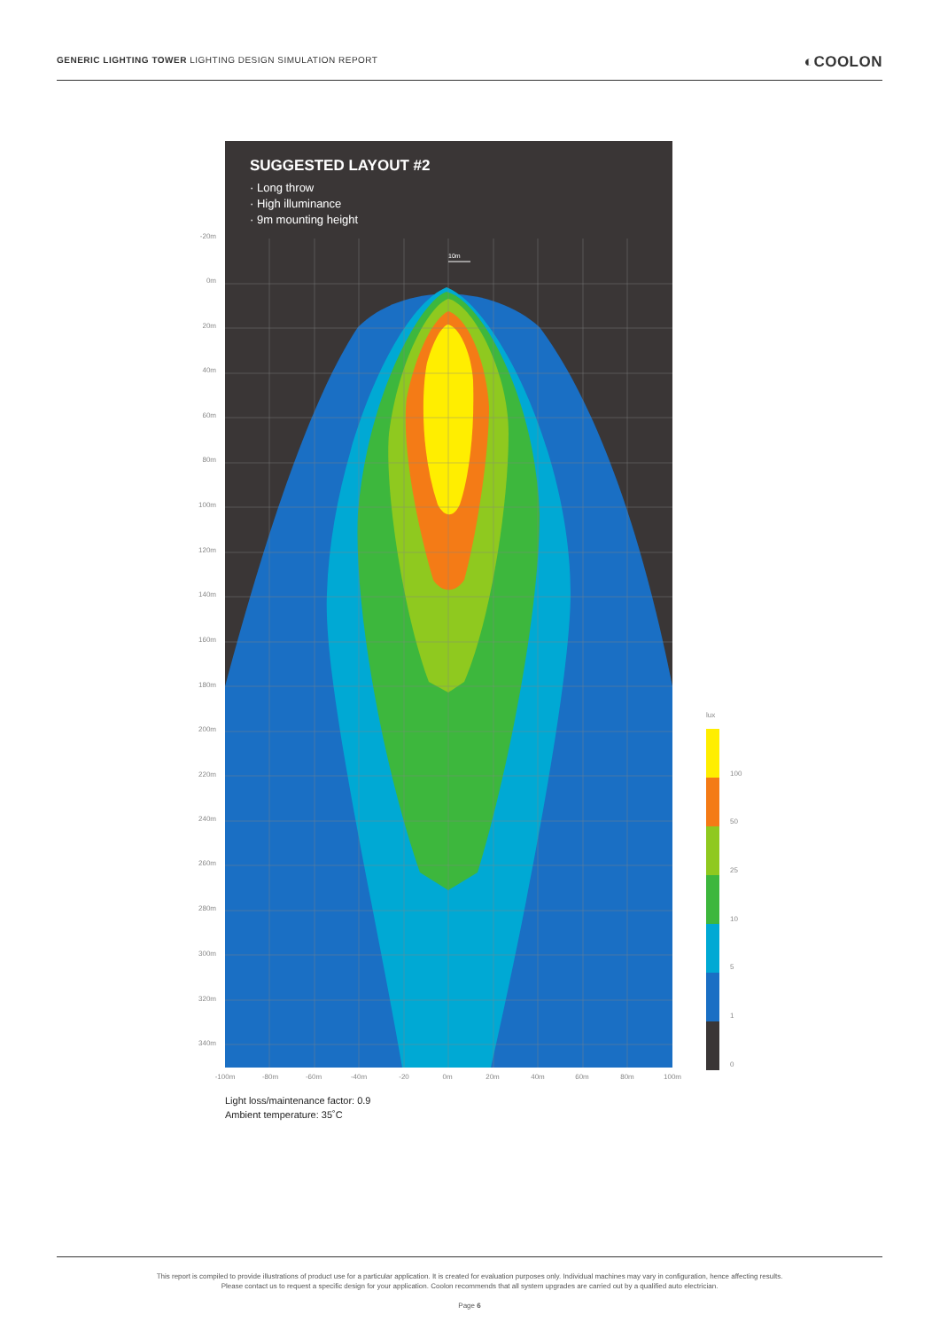GENERIC LIGHTING TOWER LIGHTING DESIGN SIMULATION REPORT ◐COOLON
SUGGESTED LAYOUT #2
· Long throw
· High illuminance
· 9m mounting height
10m
-20m
0m
20m
40m
60m
80m
100m
120m
140m
160m
180m
200m
220m
240m
260m
280m
300m
320m
340m
-100m -80m -60m -40m -20 0m 20m 40m 60m 80m 100m
lux
100
50
25
10
5
1
0
Light loss/maintenance factor: 0.9
Ambient temperature: 35˚C
This report is compiled to provide illustrations of product use for a particular application. It is created for evaluation purposes only. Individual machines may vary in configuration, hence affecting results.
Please contact us to request a specific design for your application. Coolon recommends that all system upgrades are carried out by a qualified auto electrician.
Page 6